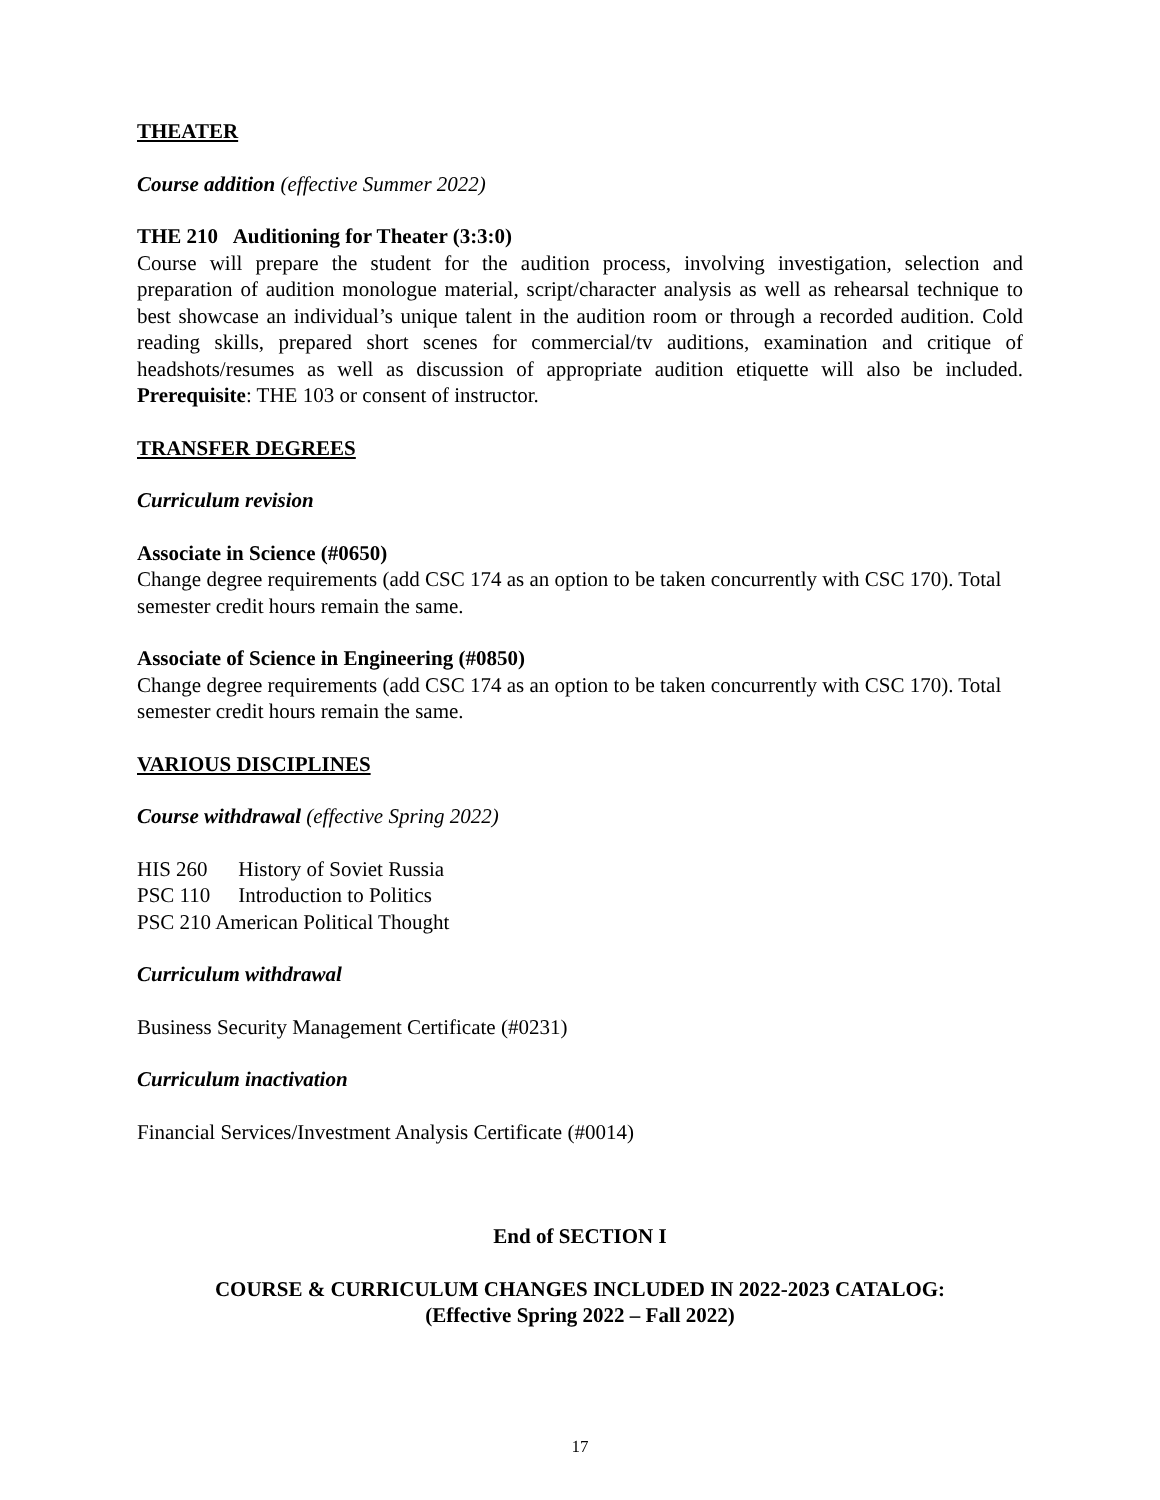THEATER
Course addition (effective Summer 2022)
THE 210 Auditioning for Theater (3:3:0)
Course will prepare the student for the audition process, involving investigation, selection and preparation of audition monologue material, script/character analysis as well as rehearsal technique to best showcase an individual’s unique talent in the audition room or through a recorded audition. Cold reading skills, prepared short scenes for commercial/tv auditions, examination and critique of headshots/resumes as well as discussion of appropriate audition etiquette will also be included. Prerequisite: THE 103 or consent of instructor.
TRANSFER DEGREES
Curriculum revision
Associate in Science (#0650)
Change degree requirements (add CSC 174 as an option to be taken concurrently with CSC 170). Total semester credit hours remain the same.
Associate of Science in Engineering (#0850)
Change degree requirements (add CSC 174 as an option to be taken concurrently with CSC 170). Total semester credit hours remain the same.
VARIOUS DISCIPLINES
Course withdrawal (effective Spring 2022)
HIS 260 History of Soviet Russia
PSC 110 Introduction to Politics
PSC 210 American Political Thought
Curriculum withdrawal
Business Security Management Certificate (#0231)
Curriculum inactivation
Financial Services/Investment Analysis Certificate (#0014)
End of SECTION I
COURSE & CURRICULUM CHANGES INCLUDED IN 2022-2023 CATALOG:
(Effective Spring 2022 – Fall 2022)
17